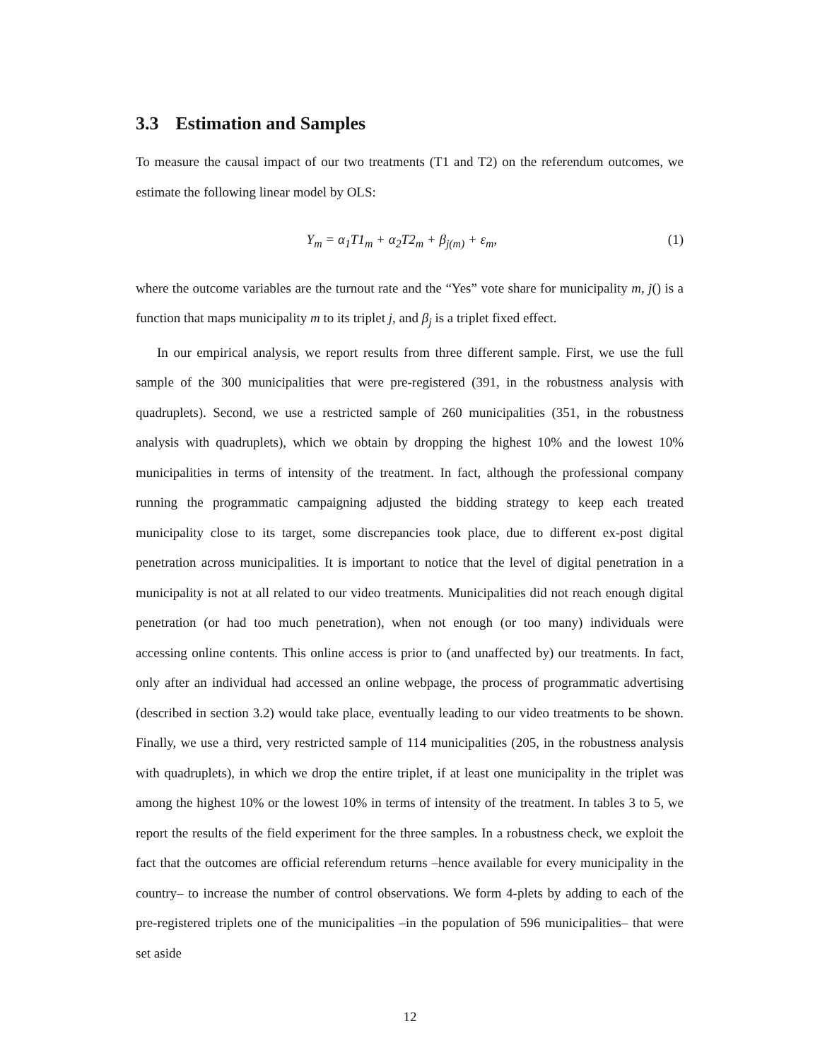3.3 Estimation and Samples
To measure the causal impact of our two treatments (T1 and T2) on the referendum outcomes, we estimate the following linear model by OLS:
Y<sub>m</sub> = α<sub>1</sub>T1<sub>m</sub> + α<sub>2</sub>T2<sub>m</sub> + β<sub>j(m)</sub> + ε<sub>m</sub>,
(1)
where the outcome variables are the turnout rate and the “Yes” vote share for municipality m, j() is a function that maps municipality m to its triplet j, and β<sub>j</sub> is a triplet fixed effect.
In our empirical analysis, we report results from three different sample. First, we use the full sample of the 300 municipalities that were pre-registered (391, in the robustness analysis with quadruplets). Second, we use a restricted sample of 260 municipalities (351, in the robustness analysis with quadruplets), which we obtain by dropping the highest 10% and the lowest 10% municipalities in terms of intensity of the treatment. In fact, although the professional company running the programmatic campaigning adjusted the bidding strategy to keep each treated municipality close to its target, some discrepancies took place, due to different ex-post digital penetration across municipalities. It is important to notice that the level of digital penetration in a municipality is not at all related to our video treatments. Municipalities did not reach enough digital penetration (or had too much penetration), when not enough (or too many) individuals were accessing online contents. This online access is prior to (and unaffected by) our treatments. In fact, only after an individual had accessed an online webpage, the process of programmatic advertising (described in section 3.2) would take place, eventually leading to our video treatments to be shown. Finally, we use a third, very restricted sample of 114 municipalities (205, in the robustness analysis with quadruplets), in which we drop the entire triplet, if at least one municipality in the triplet was among the highest 10% or the lowest 10% in terms of intensity of the treatment. In tables 3 to 5, we report the results of the field experiment for the three samples. In a robustness check, we exploit the fact that the outcomes are official referendum returns –hence available for every municipality in the country– to increase the number of control observations. We form 4-plets by adding to each of the pre-registered triplets one of the municipalities –in the population of 596 municipalities– that were set aside
12